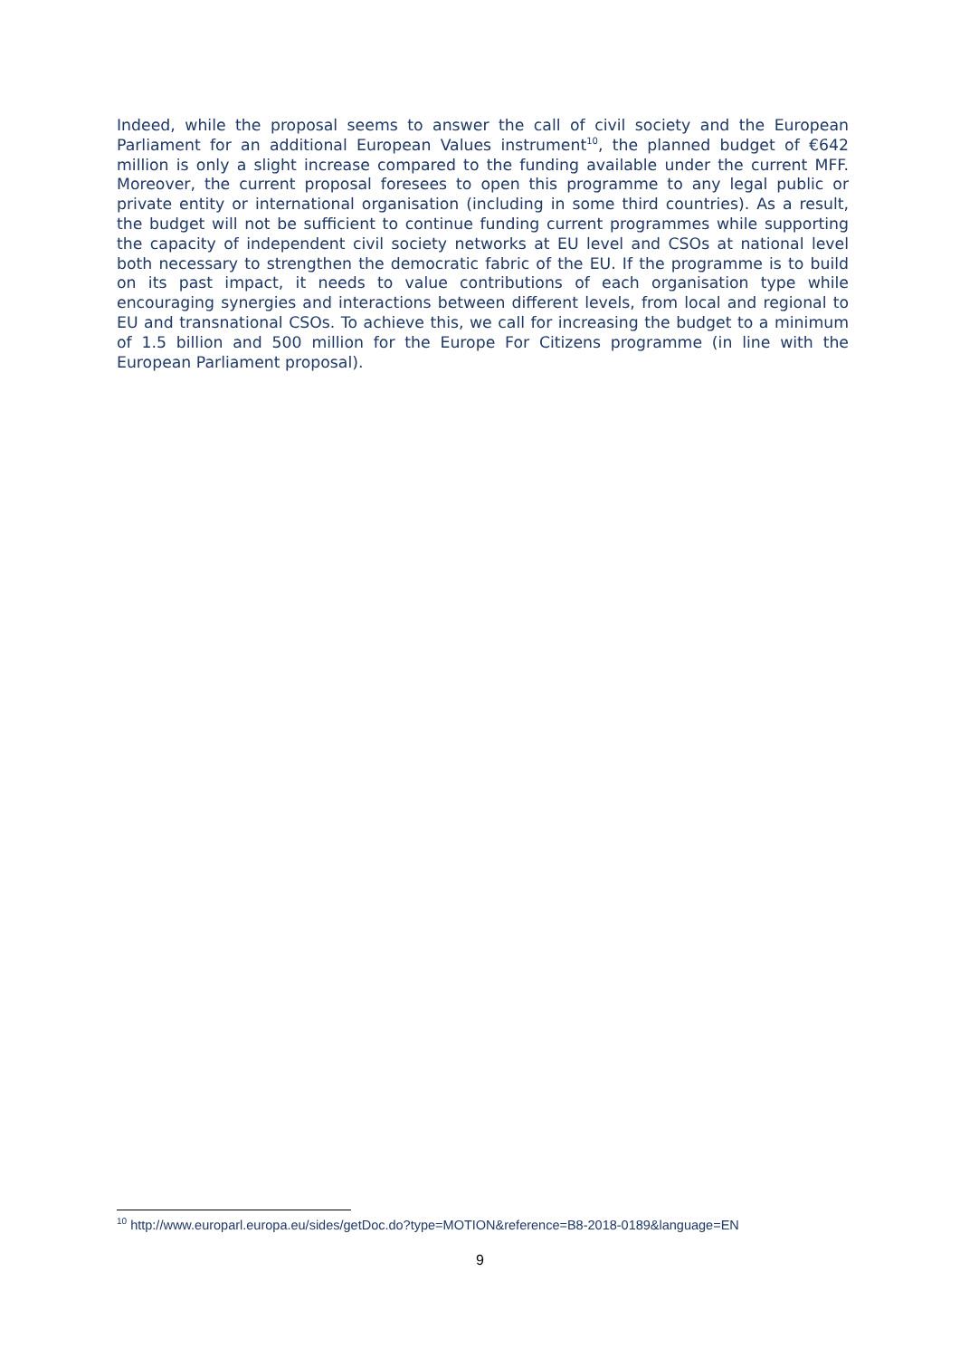Indeed, while the proposal seems to answer the call of civil society and the European Parliament for an additional European Values instrument<sup>10</sup>, the planned budget of €642 million is only a slight increase compared to the funding available under the current MFF. Moreover, the current proposal foresees to open this programme to any legal public or private entity or international organisation (including in some third countries). As a result, the budget will not be sufficient to continue funding current programmes while supporting the capacity of independent civil society networks at EU level and CSOs at national level both necessary to strengthen the democratic fabric of the EU. If the programme is to build on its past impact, it needs to value contributions of each organisation type while encouraging synergies and interactions between different levels, from local and regional to EU and transnational CSOs. To achieve this, we call for increasing the budget to a minimum of 1.5 billion and 500 million for the Europe For Citizens programme (in line with the European Parliament proposal).
<sup>10</sup> http://www.europarl.europa.eu/sides/getDoc.do?type=MOTION&reference=B8-2018-0189&language=EN
9